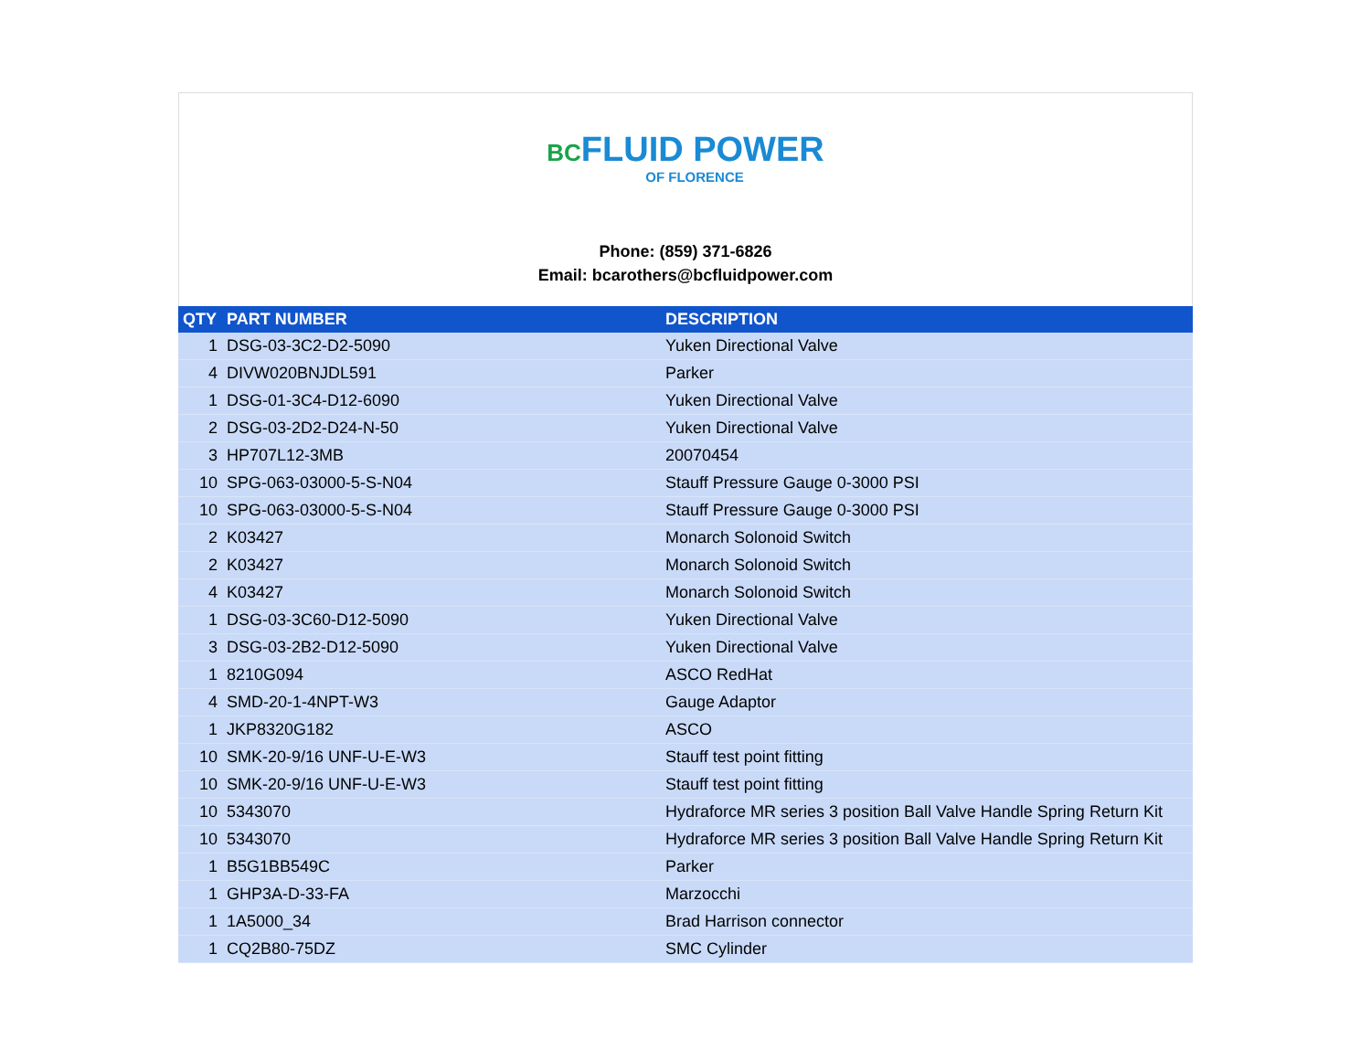BC FLUID POWER
OF FLORENCE
Phone: (859) 371-6826
Email: bcarothers@bcfluidpower.com
| QTY | PART NUMBER | DESCRIPTION |
| --- | --- | --- |
| 1 | DSG-03-3C2-D2-5090 | Yuken Directional Valve |
| 4 | DIVW020BNJDL591 | Parker |
| 1 | DSG-01-3C4-D12-6090 | Yuken Directional Valve |
| 2 | DSG-03-2D2-D24-N-50 | Yuken Directional Valve |
| 3 | HP707L12-3MB | 20070454 |
| 10 | SPG-063-03000-5-S-N04 | Stauff Pressure Gauge 0-3000 PSI |
| 10 | SPG-063-03000-5-S-N04 | Stauff Pressure Gauge 0-3000 PSI |
| 2 | K03427 | Monarch Solonoid Switch |
| 2 | K03427 | Monarch Solonoid Switch |
| 4 | K03427 | Monarch Solonoid Switch |
| 1 | DSG-03-3C60-D12-5090 | Yuken Directional Valve |
| 3 | DSG-03-2B2-D12-5090 | Yuken Directional Valve |
| 1 | 8210G094 | ASCO RedHat |
| 4 | SMD-20-1-4NPT-W3 | Gauge Adaptor |
| 1 | JKP8320G182 | ASCO |
| 10 | SMK-20-9/16 UNF-U-E-W3 | Stauff test point fitting |
| 10 | SMK-20-9/16 UNF-U-E-W3 | Stauff test point fitting |
| 10 | 5343070 | Hydraforce MR series 3 position Ball Valve Handle Spring Return Kit |
| 10 | 5343070 | Hydraforce MR series 3 position Ball Valve Handle Spring Return Kit |
| 1 | B5G1BB549C | Parker |
| 1 | GHP3A-D-33-FA | Marzocchi |
| 1 | 1A5000_34 | Brad Harrison connector |
| 1 | CQ2B80-75DZ | SMC Cylinder |